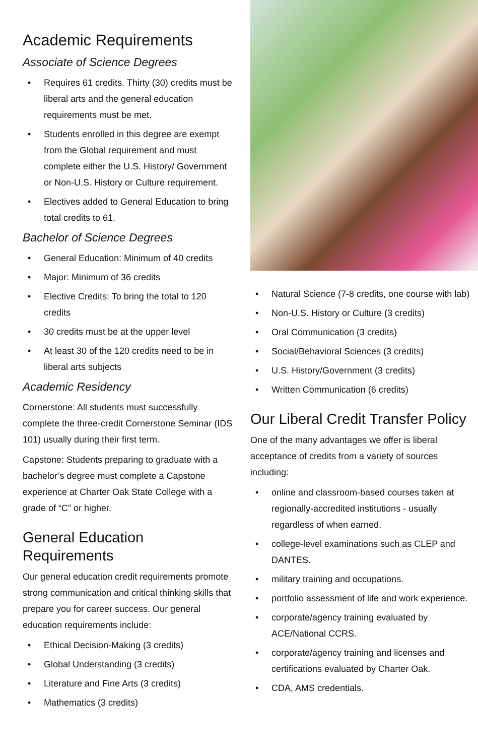Academic Requirements
Associate of Science Degrees
• Requires 61 credits. Thirty (30) credits must be liberal arts and the general education requirements must be met.
• Students enrolled in this degree are exempt from the Global requirement and must complete either the U.S. History/ Government or Non-U.S. History or Culture requirement.
• Electives added to General Education to bring total credits to 61.
Bachelor of Science Degrees
• General Education: Minimum of 40 credits
• Major: Minimum of 36 credits
• Elective Credits: To bring the total to 120 credits
• 30 credits must be at the upper level
• At least 30 of the 120 credits need to be in liberal arts subjects
Academic Residency
Cornerstone: All students must successfully complete the three-credit Cornerstone Seminar (IDS 101) usually during their first term.
Capstone: Students preparing to graduate with a bachelor’s degree must complete a Capstone experience at Charter Oak State College with a grade of “C” or higher.
General Education Requirements
Our general education credit requirements promote strong communication and critical thinking skills that prepare you for career success. Our general education requirements include:
• Ethical Decision-Making (3 credits)
• Global Understanding (3 credits)
• Literature and Fine Arts (3 credits)
• Mathematics (3 credits)
• Natural Science (7-8 credits, one course with lab)
• Non-U.S. History or Culture (3 credits)
• Oral Communication (3 credits)
• Social/Behavioral Sciences (3 credits)
• U.S. History/Government (3 credits)
• Written Communication (6 credits)
Our Liberal Credit Transfer Policy
One of the many advantages we offer is liberal acceptance of credits from a variety of sources including:
• online and classroom-based courses taken at regionally-accredited institutions - usually regardless of when earned.
• college-level examinations such as CLEP and DANTES.
• military training and occupations.
• portfolio assessment of life and work experience.
• corporate/agency training evaluated by ACE/National CCRS.
• corporate/agency training and licenses and certifications evaluated by Charter Oak.
• CDA, AMS credentials.